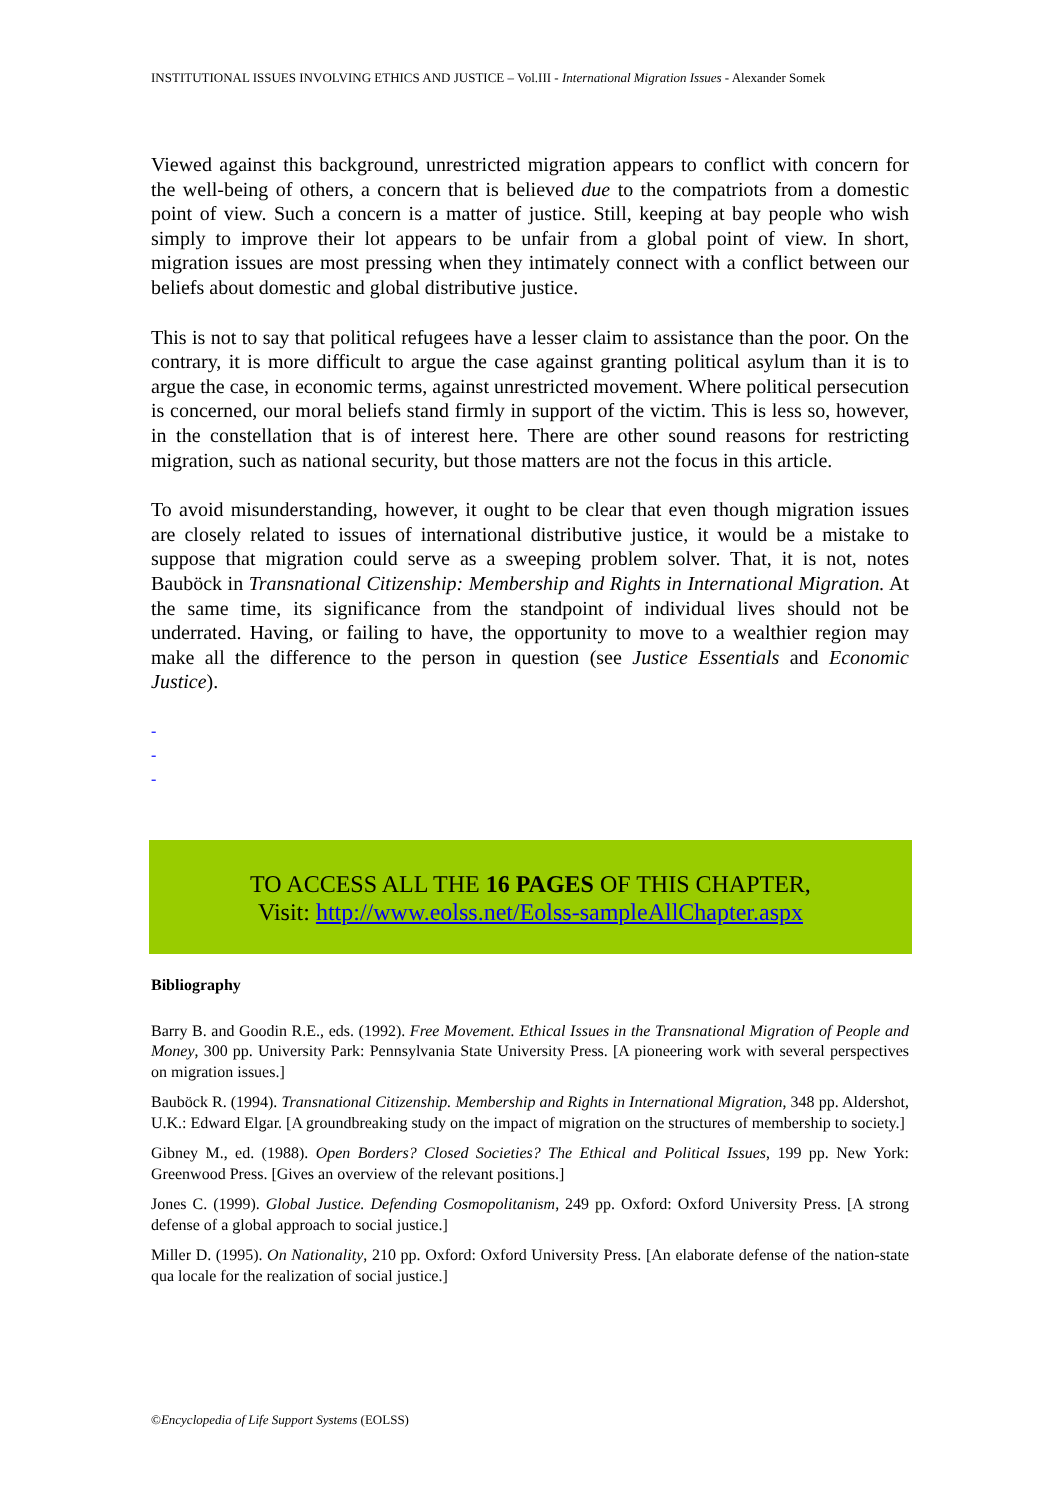INSTITUTIONAL ISSUES INVOLVING ETHICS AND JUSTICE – Vol.III - International Migration Issues - Alexander Somek
Viewed against this background, unrestricted migration appears to conflict with concern for the well-being of others, a concern that is believed due to the compatriots from a domestic point of view. Such a concern is a matter of justice. Still, keeping at bay people who wish simply to improve their lot appears to be unfair from a global point of view. In short, migration issues are most pressing when they intimately connect with a conflict between our beliefs about domestic and global distributive justice.
This is not to say that political refugees have a lesser claim to assistance than the poor. On the contrary, it is more difficult to argue the case against granting political asylum than it is to argue the case, in economic terms, against unrestricted movement. Where political persecution is concerned, our moral beliefs stand firmly in support of the victim. This is less so, however, in the constellation that is of interest here. There are other sound reasons for restricting migration, such as national security, but those matters are not the focus in this article.
To avoid misunderstanding, however, it ought to be clear that even though migration issues are closely related to issues of international distributive justice, it would be a mistake to suppose that migration could serve as a sweeping problem solver. That, it is not, notes Bauböck in Transnational Citizenship: Membership and Rights in International Migration. At the same time, its significance from the standpoint of individual lives should not be underrated. Having, or failing to have, the opportunity to move to a wealthier region may make all the difference to the person in question (see Justice Essentials and Economic Justice).
-
-
-
TO ACCESS ALL THE 16 PAGES OF THIS CHAPTER,
Visit: http://www.eolss.net/Eolss-sampleAllChapter.aspx
Bibliography
Barry B. and Goodin R.E., eds. (1992). Free Movement. Ethical Issues in the Transnational Migration of People and Money, 300 pp. University Park: Pennsylvania State University Press. [A pioneering work with several perspectives on migration issues.]
Bauböck R. (1994). Transnational Citizenship. Membership and Rights in International Migration, 348 pp. Aldershot, U.K.: Edward Elgar. [A groundbreaking study on the impact of migration on the structures of membership to society.]
Gibney M., ed. (1988). Open Borders? Closed Societies? The Ethical and Political Issues, 199 pp. New York: Greenwood Press. [Gives an overview of the relevant positions.]
Jones C. (1999). Global Justice. Defending Cosmopolitanism, 249 pp. Oxford: Oxford University Press. [A strong defense of a global approach to social justice.]
Miller D. (1995). On Nationality, 210 pp. Oxford: Oxford University Press. [An elaborate defense of the nation-state qua locale for the realization of social justice.]
©Encyclopedia of Life Support Systems (EOLSS)